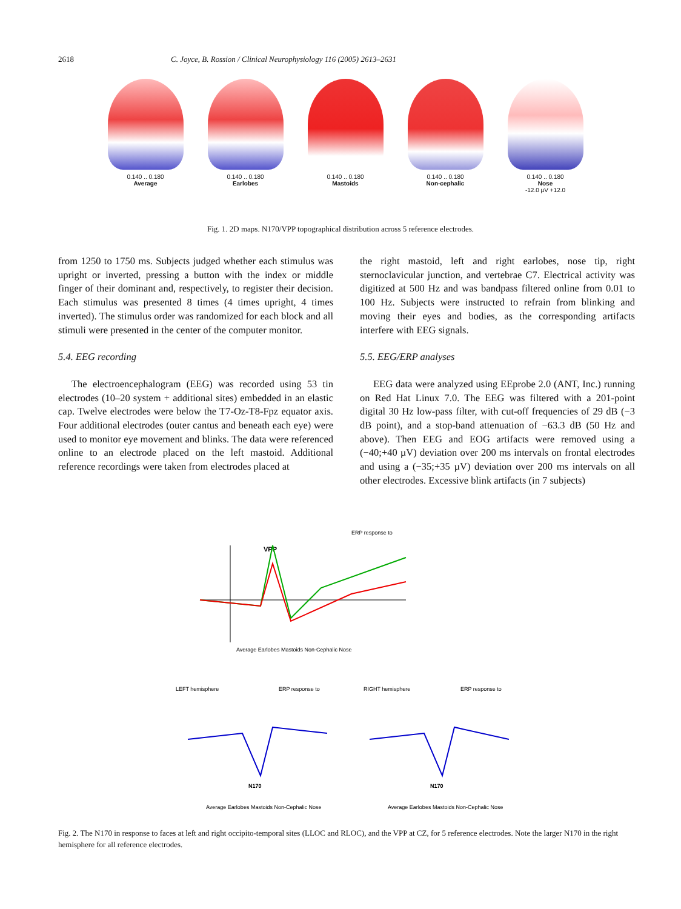2618 C. Joyce, B. Rossion / Clinical Neurophysiology 116 (2005) 2613–2631
0.140 .. 0.180
Average
0.140 .. 0.180
Earlobes
0.140 .. 0.180
Mastoids
0.140 .. 0.180
Non-cephalic
0.140 .. 0.180
Nose
-12.0 µV +12.0
Fig. 1. 2D maps. N170/VPP topographical distribution across 5 reference electrodes.
from 1250 to 1750 ms. Subjects judged whether each stimulus was upright or inverted, pressing a button with the index or middle finger of their dominant and, respectively, to register their decision. Each stimulus was presented 8 times (4 times upright, 4 times inverted). The stimulus order was randomized for each block and all stimuli were presented in the center of the computer monitor.
5.4. EEG recording
The electroencephalogram (EEG) was recorded using 53 tin electrodes (10–20 system + additional sites) embedded in an elastic cap. Twelve electrodes were below the T7-Oz-T8-Fpz equator axis. Four additional electrodes (outer cantus and beneath each eye) were used to monitor eye movement and blinks. The data were referenced online to an electrode placed on the left mastoid. Additional reference recordings were taken from electrodes placed at
the right mastoid, left and right earlobes, nose tip, right sternoclavicular junction, and vertebrae C7. Electrical activity was digitized at 500 Hz and was bandpass filtered online from 0.01 to 100 Hz. Subjects were instructed to refrain from blinking and moving their eyes and bodies, as the corresponding artifacts interfere with EEG signals.
5.5. EEG/ERP analyses
EEG data were analyzed using EEprobe 2.0 (ANT, Inc.) running on Red Hat Linux 7.0. The EEG was filtered with a 201-point digital 30 Hz low-pass filter, with cut-off frequencies of 29 dB (−3 dB point), and a stop-band attenuation of −63.3 dB (50 Hz and above). Then EEG and EOG artifacts were removed using a (−40;+40 µV) deviation over 200 ms intervals on frontal electrodes and using a (−35;+35 µV) deviation over 200 ms intervals on all other electrodes. Excessive blink artifacts (in 7 subjects)
ERP response to
VPP
Average Earlobes Mastoids Non-Cephalic Nose
LEFT hemisphere
ERP response to
RIGHT hemisphere
ERP response to
N170
N170
Average Earlobes Mastoids Non-Cephalic Nose
Average Earlobes Mastoids Non-Cephalic Nose
Fig. 2. The N170 in response to faces at left and right occipito-temporal sites (LLOC and RLOC), and the VPP at CZ, for 5 reference electrodes. Note the larger N170 in the right hemisphere for all reference electrodes.